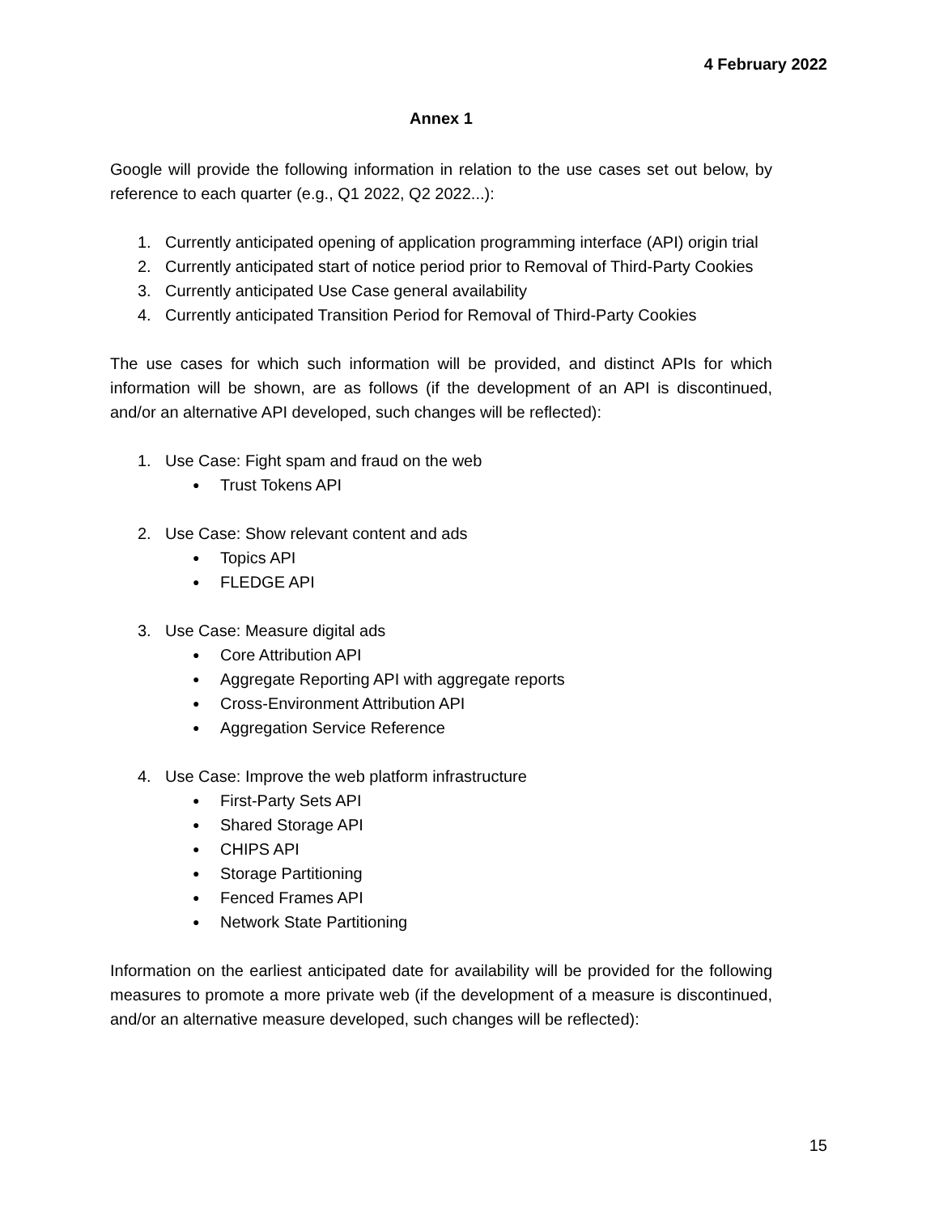4 February 2022
Annex 1
Google will provide the following information in relation to the use cases set out below, by reference to each quarter (e.g., Q1 2022, Q2 2022...):
1. Currently anticipated opening of application programming interface (API) origin trial
2. Currently anticipated start of notice period prior to Removal of Third-Party Cookies
3. Currently anticipated Use Case general availability
4. Currently anticipated Transition Period for Removal of Third-Party Cookies
The use cases for which such information will be provided, and distinct APIs for which information will be shown, are as follows (if the development of an API is discontinued, and/or an alternative API developed, such changes will be reflected):
1. Use Case: Fight spam and fraud on the web
● Trust Tokens API
2. Use Case: Show relevant content and ads
● Topics API
● FLEDGE API
3. Use Case: Measure digital ads
● Core Attribution API
● Aggregate Reporting API with aggregate reports
● Cross-Environment Attribution API
● Aggregation Service Reference
4. Use Case: Improve the web platform infrastructure
● First-Party Sets API
● Shared Storage API
● CHIPS API
● Storage Partitioning
● Fenced Frames API
● Network State Partitioning
Information on the earliest anticipated date for availability will be provided for the following measures to promote a more private web (if the development of a measure is discontinued, and/or an alternative measure developed, such changes will be reflected):
15